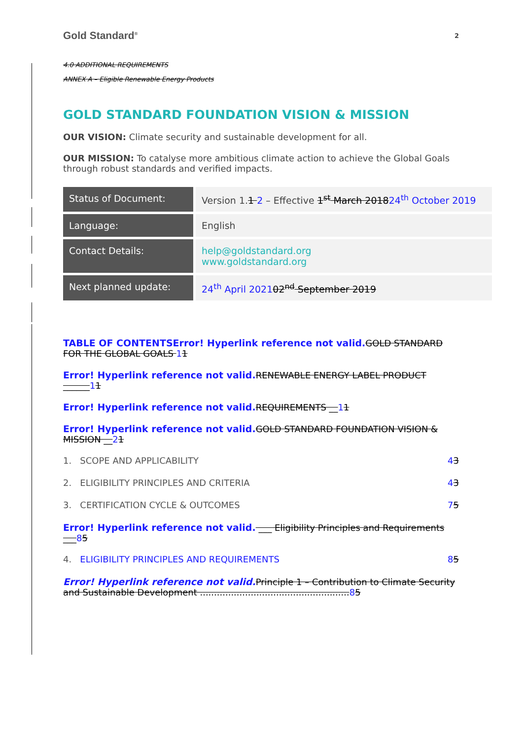Gold Standard<sup>®</sup> 2
4.0 ADDITIONAL REQUIREMENTS
ANNEX A – Eligible Renewable Energy Products
GOLD STANDARD FOUNDATION VISION & MISSION
OUR VISION: Climate security and sustainable development for all.
OUR MISSION: To catalyse more ambitious climate action to achieve the Global Goals through robust standards and verified impacts.
| Status of Document: | Version 1. 1 2 – Effective 1<sup>st</sup> March 2018 24<sup>th</sup> October 2019 |
| Language: | English |
| Contact Details: | help@goldstandard.org www.goldstandard.org |
| Next planned update: | 24<sup>th</sup> April 2021 02<sup>nd</sup> September 2019 |
TABLE OF CONTENTSError! Hyperlink reference not valid. GOLD STANDARD FOR THE GLOBAL GOALS 11
Error! Hyperlink reference not valid. RENEWABLE ENERGY LABEL PRODUCT ______11
Error! Hyperlink reference not valid. REQUIREMENTS __11
Error! Hyperlink reference not valid. GOLD STANDARD FOUNDATION VISION & MISSION __21
1. SCOPE AND APPLICABILITY 43
2. ELIGIBILITY PRINCIPLES AND CRITERIA 43
3. CERTIFICATION CYCLE & OUTCOMES 75
Error! Hyperlink reference not valid. ___ Eligibility Principles and Requirements ___85
4. ELIGIBILITY PRINCIPLES AND REQUIREMENTS 85
Error! Hyperlink reference not valid. Principle 1 – Contribution to Climate Security and Sustainable Development ..................................................... 85